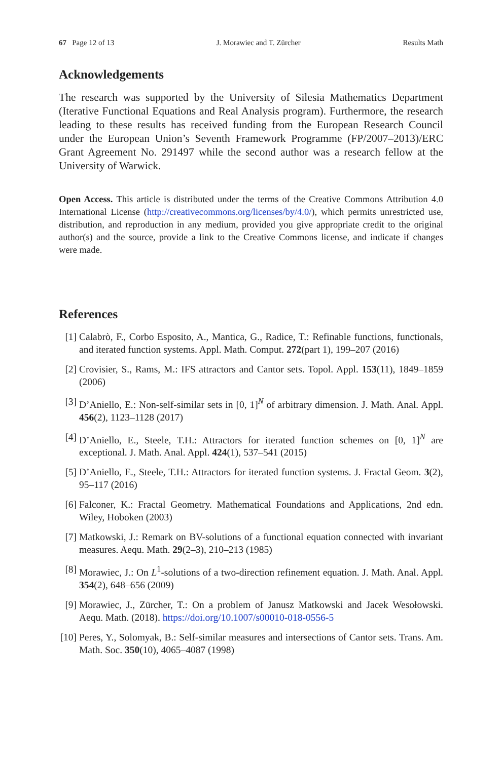67 Page 12 of 13 J. Morawiec and T. Zürcher Results Math
Acknowledgements
The research was supported by the University of Silesia Mathematics Department (Iterative Functional Equations and Real Analysis program). Furthermore, the research leading to these results has received funding from the European Research Council under the European Union’s Seventh Framework Programme (FP/2007–2013)/ERC Grant Agreement No. 291497 while the second author was a research fellow at the University of Warwick.
Open Access. This article is distributed under the terms of the Creative Commons Attribution 4.0 International License (http://creativecommons.org/licenses/by/4.0/), which permits unrestricted use, distribution, and reproduction in any medium, provided you give appropriate credit to the original author(s) and the source, provide a link to the Creative Commons license, and indicate if changes were made.
References
[1] Calabrò, F., Corbo Esposito, A., Mantica, G., Radice, T.: Refinable functions, functionals, and iterated function systems. Appl. Math. Comput. 272(part 1), 199–207 (2016)
[2] Crovisier, S., Rams, M.: IFS attractors and Cantor sets. Topol. Appl. 153(11), 1849–1859 (2006)
[3] D’Aniello, E.: Non-self-similar sets in [0, 1]<sup>N</sup> of arbitrary dimension. J. Math. Anal. Appl. 456(2), 1123–1128 (2017)
[4] D’Aniello, E., Steele, T.H.: Attractors for iterated function schemes on [0, 1]<sup>N</sup> are exceptional. J. Math. Anal. Appl. 424(1), 537–541 (2015)
[5] D’Aniello, E., Steele, T.H.: Attractors for iterated function systems. J. Fractal Geom. 3(2), 95–117 (2016)
[6] Falconer, K.: Fractal Geometry. Mathematical Foundations and Applications, 2nd edn. Wiley, Hoboken (2003)
[7] Matkowski, J.: Remark on BV-solutions of a functional equation connected with invariant measures. Aequ. Math. 29(2–3), 210–213 (1985)
[8] Morawiec, J.: On L<sup>1</sup>-solutions of a two-direction refinement equation. J. Math. Anal. Appl. 354(2), 648–656 (2009)
[9] Morawiec, J., Zürcher, T.: On a problem of Janusz Matkowski and Jacek Wesołowski. Aequ. Math. (2018). https://doi.org/10.1007/s00010-018-0556-5
[10] Peres, Y., Solomyak, B.: Self-similar measures and intersections of Cantor sets. Trans. Am. Math. Soc. 350(10), 4065–4087 (1998)